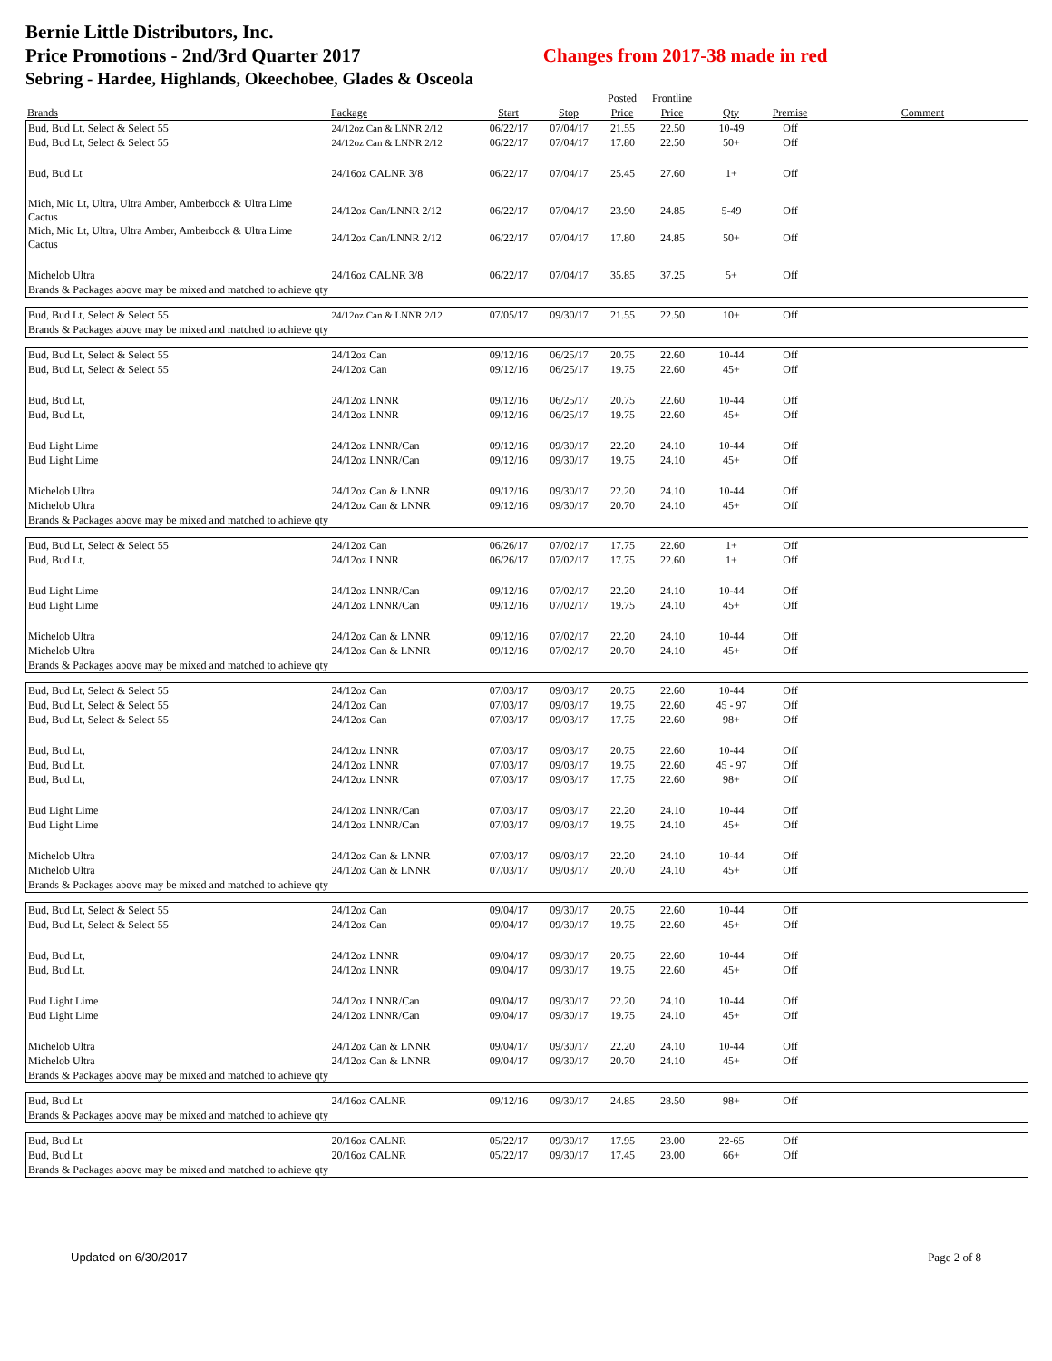Bernie Little Distributors, Inc.
Price Promotions - 2nd/3rd Quarter 2017 Changes from 2017-38 made in red
Sebring - Hardee, Highlands, Okeechobee, Glades & Osceola
| | | | | Posted | Frontline | | | |
| --- | --- | --- | --- | --- | --- | --- | --- | --- |
| Brands | Package | Start | Stop | Price | Price | Qty | Premise | Comment |
| Bud, Bud Lt, Select & Select 55 | 24/12oz Can & LNNR 2/12 | 06/22/17 | 07/04/17 | 21.55 | 22.50 | 10-49 | Off | |
| Bud, Bud Lt, Select & Select 55 | 24/12oz Can & LNNR 2/12 | 06/22/17 | 07/04/17 | 17.80 | 22.50 | 50+ | Off | |
| Bud, Bud Lt | 24/16oz CALNR 3/8 | 06/22/17 | 07/04/17 | 25.45 | 27.60 | 1+ | Off | |
| Mich, Mic Lt, Ultra, Ultra Amber, Amberbock & Ultra Lime Cactus | 24/12oz Can/LNNR 2/12 | 06/22/17 | 07/04/17 | 23.90 | 24.85 | 5-49 | Off | |
| Mich, Mic Lt, Ultra, Ultra Amber, Amberbock & Ultra Lime Cactus | 24/12oz Can/LNNR 2/12 | 06/22/17 | 07/04/17 | 17.80 | 24.85 | 50+ | Off | |
| Michelob Ultra | 24/16oz CALNR 3/8 | 06/22/17 | 07/04/17 | 35.85 | 37.25 | 5+ | Off | |
| Brands & Packages above may be mixed and matched to achieve qty | | | | | | | | |
| Bud, Bud Lt, Select & Select 55 | 24/12oz Can & LNNR 2/12 | 07/05/17 | 09/30/17 | 21.55 | 22.50 | 10+ | Off | |
| Brands & Packages above may be mixed and matched to achieve qty | | | | | | | | |
| Bud, Bud Lt, Select & Select 55 | 24/12oz Can | 09/12/16 | 06/25/17 | 20.75 | 22.60 | 10-44 | Off | |
| Bud, Bud Lt, Select & Select 55 | 24/12oz Can | 09/12/16 | 06/25/17 | 19.75 | 22.60 | 45+ | Off | |
| Bud, Bud Lt, | 24/12oz LNNR | 09/12/16 | 06/25/17 | 20.75 | 22.60 | 10-44 | Off | |
| Bud, Bud Lt, | 24/12oz LNNR | 09/12/16 | 06/25/17 | 19.75 | 22.60 | 45+ | Off | |
| Bud Light Lime | 24/12oz LNNR/Can | 09/12/16 | 09/30/17 | 22.20 | 24.10 | 10-44 | Off | |
| Bud Light Lime | 24/12oz LNNR/Can | 09/12/16 | 09/30/17 | 19.75 | 24.10 | 45+ | Off | |
| Michelob Ultra | 24/12oz Can & LNNR | 09/12/16 | 09/30/17 | 22.20 | 24.10 | 10-44 | Off | |
| Michelob Ultra | 24/12oz Can & LNNR | 09/12/16 | 09/30/17 | 20.70 | 24.10 | 45+ | Off | |
| Brands & Packages above may be mixed and matched to achieve qty | | | | | | | | |
| Bud, Bud Lt, Select & Select 55 | 24/12oz Can | 06/26/17 | 07/02/17 | 17.75 | 22.60 | 1+ | Off | |
| Bud, Bud Lt, | 24/12oz LNNR | 06/26/17 | 07/02/17 | 17.75 | 22.60 | 1+ | Off | |
| Bud Light Lime | 24/12oz LNNR/Can | 09/12/16 | 07/02/17 | 22.20 | 24.10 | 10-44 | Off | |
| Bud Light Lime | 24/12oz LNNR/Can | 09/12/16 | 07/02/17 | 19.75 | 24.10 | 45+ | Off | |
| Michelob Ultra | 24/12oz Can & LNNR | 09/12/16 | 07/02/17 | 22.20 | 24.10 | 10-44 | Off | |
| Michelob Ultra | 24/12oz Can & LNNR | 09/12/16 | 07/02/17 | 20.70 | 24.10 | 45+ | Off | |
| Brands & Packages above may be mixed and matched to achieve qty | | | | | | | | |
| Bud, Bud Lt, Select & Select 55 | 24/12oz Can | 07/03/17 | 09/03/17 | 20.75 | 22.60 | 10-44 | Off | |
| Bud, Bud Lt, Select & Select 55 | 24/12oz Can | 07/03/17 | 09/03/17 | 19.75 | 22.60 | 45 - 97 | Off | |
| Bud, Bud Lt, Select & Select 55 | 24/12oz Can | 07/03/17 | 09/03/17 | 17.75 | 22.60 | 98+ | Off | |
| Bud, Bud Lt, | 24/12oz LNNR | 07/03/17 | 09/03/17 | 20.75 | 22.60 | 10-44 | Off | |
| Bud, Bud Lt, | 24/12oz LNNR | 07/03/17 | 09/03/17 | 19.75 | 22.60 | 45 - 97 | Off | |
| Bud, Bud Lt, | 24/12oz LNNR | 07/03/17 | 09/03/17 | 17.75 | 22.60 | 98+ | Off | |
| Bud Light Lime | 24/12oz LNNR/Can | 07/03/17 | 09/03/17 | 22.20 | 24.10 | 10-44 | Off | |
| Bud Light Lime | 24/12oz LNNR/Can | 07/03/17 | 09/03/17 | 19.75 | 24.10 | 45+ | Off | |
| Michelob Ultra | 24/12oz Can & LNNR | 07/03/17 | 09/03/17 | 22.20 | 24.10 | 10-44 | Off | |
| Michelob Ultra | 24/12oz Can & LNNR | 07/03/17 | 09/03/17 | 20.70 | 24.10 | 45+ | Off | |
| Brands & Packages above may be mixed and matched to achieve qty | | | | | | | | |
| Bud, Bud Lt, Select & Select 55 | 24/12oz Can | 09/04/17 | 09/30/17 | 20.75 | 22.60 | 10-44 | Off | |
| Bud, Bud Lt, Select & Select 55 | 24/12oz Can | 09/04/17 | 09/30/17 | 19.75 | 22.60 | 45+ | Off | |
| Bud, Bud Lt, | 24/12oz LNNR | 09/04/17 | 09/30/17 | 20.75 | 22.60 | 10-44 | Off | |
| Bud, Bud Lt, | 24/12oz LNNR | 09/04/17 | 09/30/17 | 19.75 | 22.60 | 45+ | Off | |
| Bud Light Lime | 24/12oz LNNR/Can | 09/04/17 | 09/30/17 | 22.20 | 24.10 | 10-44 | Off | |
| Bud Light Lime | 24/12oz LNNR/Can | 09/04/17 | 09/30/17 | 19.75 | 24.10 | 45+ | Off | |
| Michelob Ultra | 24/12oz Can & LNNR | 09/04/17 | 09/30/17 | 22.20 | 24.10 | 10-44 | Off | |
| Michelob Ultra | 24/12oz Can & LNNR | 09/04/17 | 09/30/17 | 20.70 | 24.10 | 45+ | Off | |
| Brands & Packages above may be mixed and matched to achieve qty | | | | | | | | |
| Bud, Bud Lt | 24/16oz CALNR | 09/12/16 | 09/30/17 | 24.85 | 28.50 | 98+ | Off | |
| Brands & Packages above may be mixed and matched to achieve qty | | | | | | | | |
| Bud, Bud Lt | 20/16oz CALNR | 05/22/17 | 09/30/17 | 17.95 | 23.00 | 22-65 | Off | |
| Bud, Bud Lt | 20/16oz CALNR | 05/22/17 | 09/30/17 | 17.45 | 23.00 | 66+ | Off | |
| Brands & Packages above may be mixed and matched to achieve qty | | | | | | | | |
Updated on 6/30/2017 Page 2 of 8